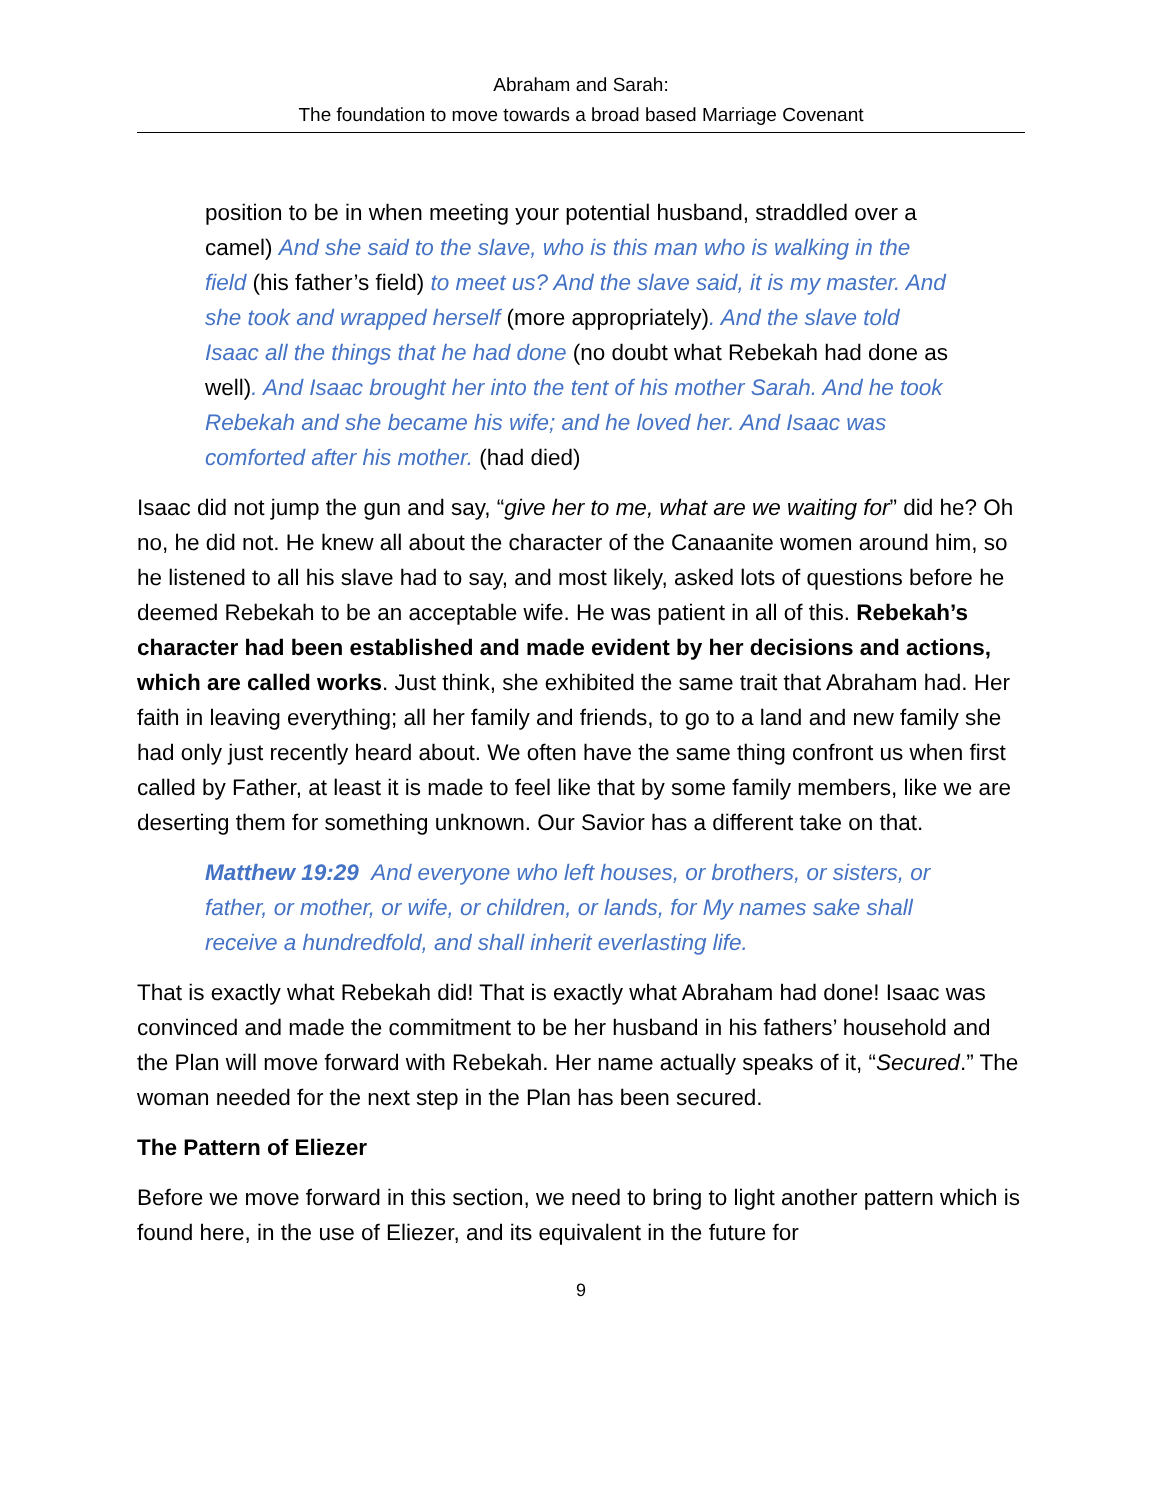Abraham and Sarah:
The foundation to move towards a broad based Marriage Covenant
position to be in when meeting your potential husband, straddled over a camel) And she said to the slave, who is this man who is walking in the field (his father’s field) to meet us? And the slave said, it is my master. And she took and wrapped herself (more appropriately). And the slave told Isaac all the things that he had done (no doubt what Rebekah had done as well). And Isaac brought her into the tent of his mother Sarah. And he took Rebekah and she became his wife; and he loved her. And Isaac was comforted after his mother. (had died)
Isaac did not jump the gun and say, “give her to me, what are we waiting for” did he? Oh no, he did not. He knew all about the character of the Canaanite women around him, so he listened to all his slave had to say, and most likely, asked lots of questions before he deemed Rebekah to be an acceptable wife. He was patient in all of this. Rebekah’s character had been established and made evident by her decisions and actions, which are called works. Just think, she exhibited the same trait that Abraham had. Her faith in leaving everything; all her family and friends, to go to a land and new family she had only just recently heard about. We often have the same thing confront us when first called by Father, at least it is made to feel like that by some family members, like we are deserting them for something unknown. Our Savior has a different take on that.
Matthew 19:29 And everyone who left houses, or brothers, or sisters, or father, or mother, or wife, or children, or lands, for My names sake shall receive a hundredfold, and shall inherit everlasting life.
That is exactly what Rebekah did! That is exactly what Abraham had done! Isaac was convinced and made the commitment to be her husband in his fathers’ household and the Plan will move forward with Rebekah. Her name actually speaks of it, “Secured.” The woman needed for the next step in the Plan has been secured.
The Pattern of Eliezer
Before we move forward in this section, we need to bring to light another pattern which is found here, in the use of Eliezer, and its equivalent in the future for
9